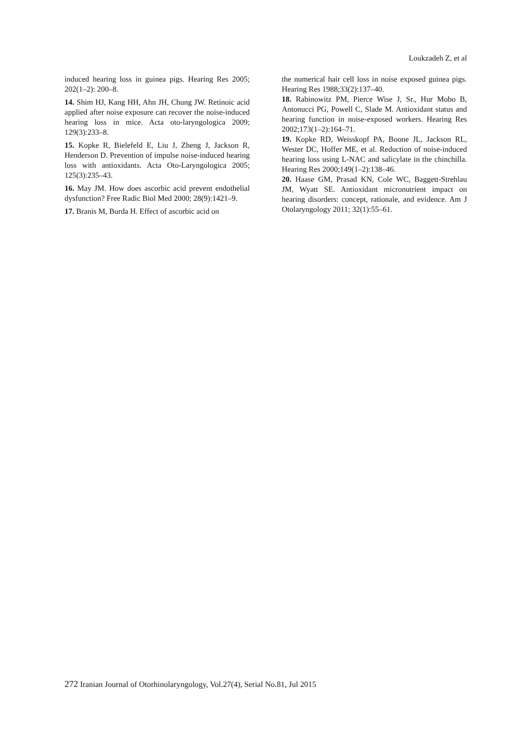Loukzadeh Z, et al
induced hearing loss in guinea pigs. Hearing Res 2005; 202(1–2): 200–8.
14. Shim HJ, Kang HH, Ahn JH, Chung JW. Retinoic acid applied after noise exposure can recover the noise-induced hearing loss in mice. Acta oto-laryngologica 2009; 129(3):233–8.
15. Kopke R, Bielefeld E, Liu J, Zheng J, Jackson R, Henderson D. Prevention of impulse noise-induced hearing loss with antioxidants. Acta Oto-Laryngologica 2005; 125(3):235–43.
16. May JM. How does ascorbic acid prevent endothelial dysfunction? Free Radic Biol Med 2000; 28(9):1421–9.
17. Branis M, Burda H. Effect of ascorbic acid on
the numerical hair cell loss in noise exposed guinea pigs. Hearing Res 1988;33(2):137–40.
18. Rabinowitz PM, Pierce Wise J, Sr., Hur Mobo B, Antonucci PG, Powell C, Slade M. Antioxidant status and hearing function in noise-exposed workers. Hearing Res 2002;173(1–2):164–71.
19. Kopke RD, Weisskopf PA, Boone JL, Jackson RL, Wester DC, Hoffer ME, et al. Reduction of noise-induced hearing loss using L-NAC and salicylate in the chinchilla. Hearing Res 2000;149(1–2):138–46.
20. Haase GM, Prasad KN, Cole WC, Baggett-Strehlau JM, Wyatt SE. Antioxidant micronutrient impact on hearing disorders: concept, rationale, and evidence. Am J Otolaryngology 2011; 32(1):55–61.
272 Iranian Journal of Otorhinolaryngology, Vol.27(4), Serial No.81, Jul 2015